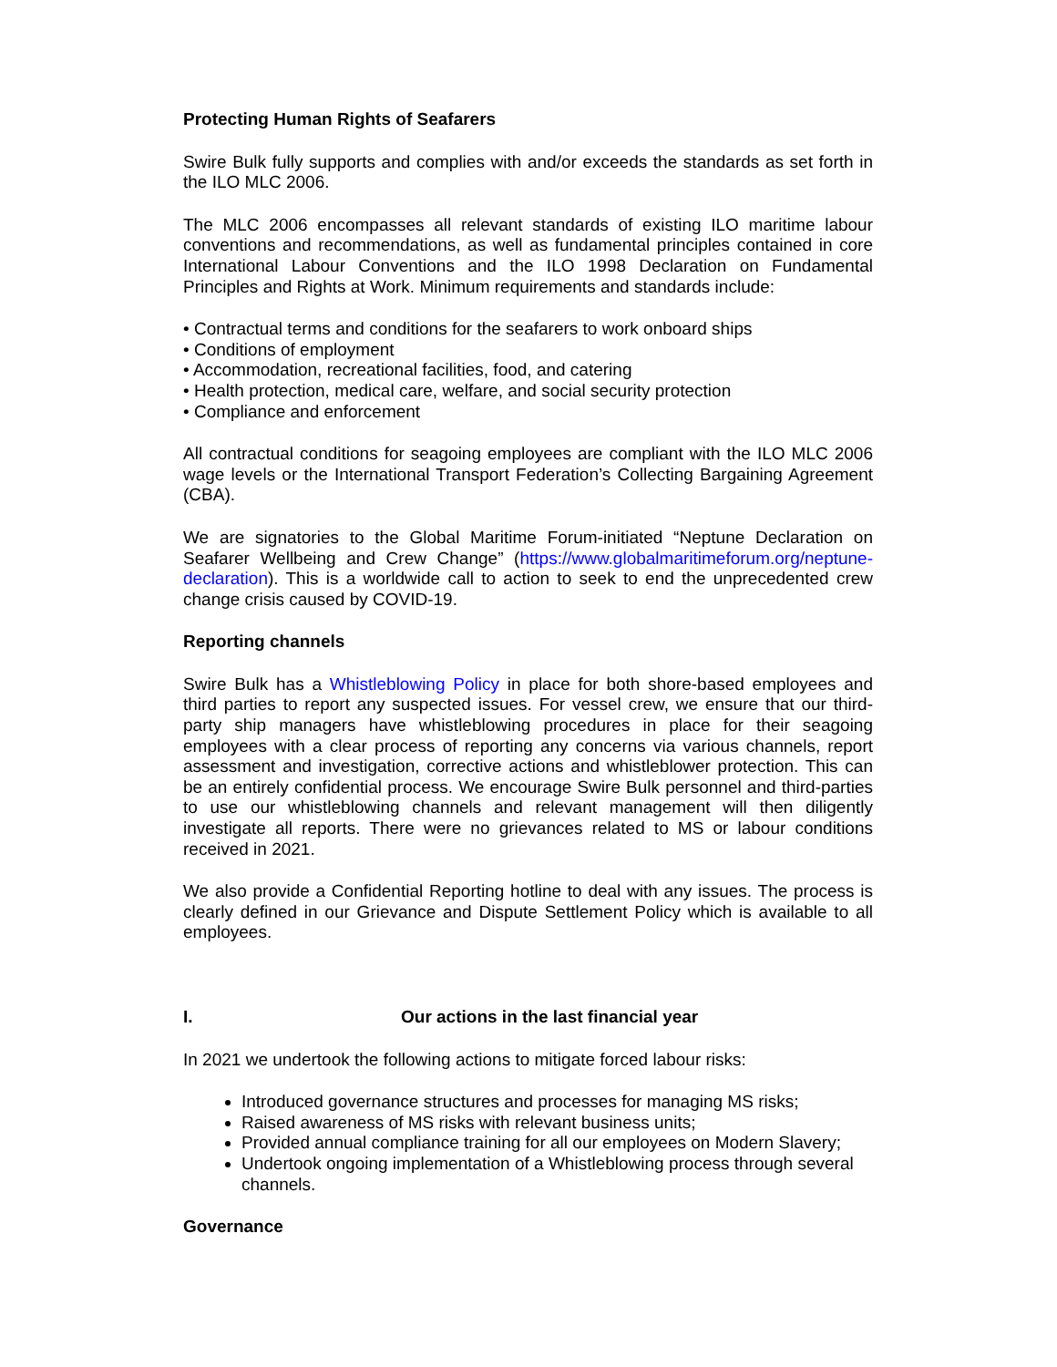Protecting Human Rights of Seafarers
Swire Bulk fully supports and complies with and/or exceeds the standards as set forth in the ILO MLC 2006.
The MLC 2006 encompasses all relevant standards of existing ILO maritime labour conventions and recommendations, as well as fundamental principles contained in core International Labour Conventions and the ILO 1998 Declaration on Fundamental Principles and Rights at Work. Minimum requirements and standards include:
• Contractual terms and conditions for the seafarers to work onboard ships
• Conditions of employment
• Accommodation, recreational facilities, food, and catering
• Health protection, medical care, welfare, and social security protection
• Compliance and enforcement
All contractual conditions for seagoing employees are compliant with the ILO MLC 2006 wage levels or the International Transport Federation’s Collecting Bargaining Agreement (CBA).
We are signatories to the Global Maritime Forum-initiated “Neptune Declaration on Seafarer Wellbeing and Crew Change” (https://www.globalmaritimeforum.org/neptune-declaration). This is a worldwide call to action to seek to end the unprecedented crew change crisis caused by COVID-19.
Reporting channels
Swire Bulk has a Whistleblowing Policy in place for both shore-based employees and third parties to report any suspected issues. For vessel crew, we ensure that our third-party ship managers have whistleblowing procedures in place for their seagoing employees with a clear process of reporting any concerns via various channels, report assessment and investigation, corrective actions and whistleblower protection. This can be an entirely confidential process. We encourage Swire Bulk personnel and third-parties to use our whistleblowing channels and relevant management will then diligently investigate all reports. There were no grievances related to MS or labour conditions received in 2021.
We also provide a Confidential Reporting hotline to deal with any issues. The process is clearly defined in our Grievance and Dispute Settlement Policy which is available to all employees.
I. Our actions in the last financial year
In 2021 we undertook the following actions to mitigate forced labour risks:
Introduced governance structures and processes for managing MS risks;
Raised awareness of MS risks with relevant business units;
Provided annual compliance training for all our employees on Modern Slavery;
Undertook ongoing implementation of a Whistleblowing process through several channels.
Governance